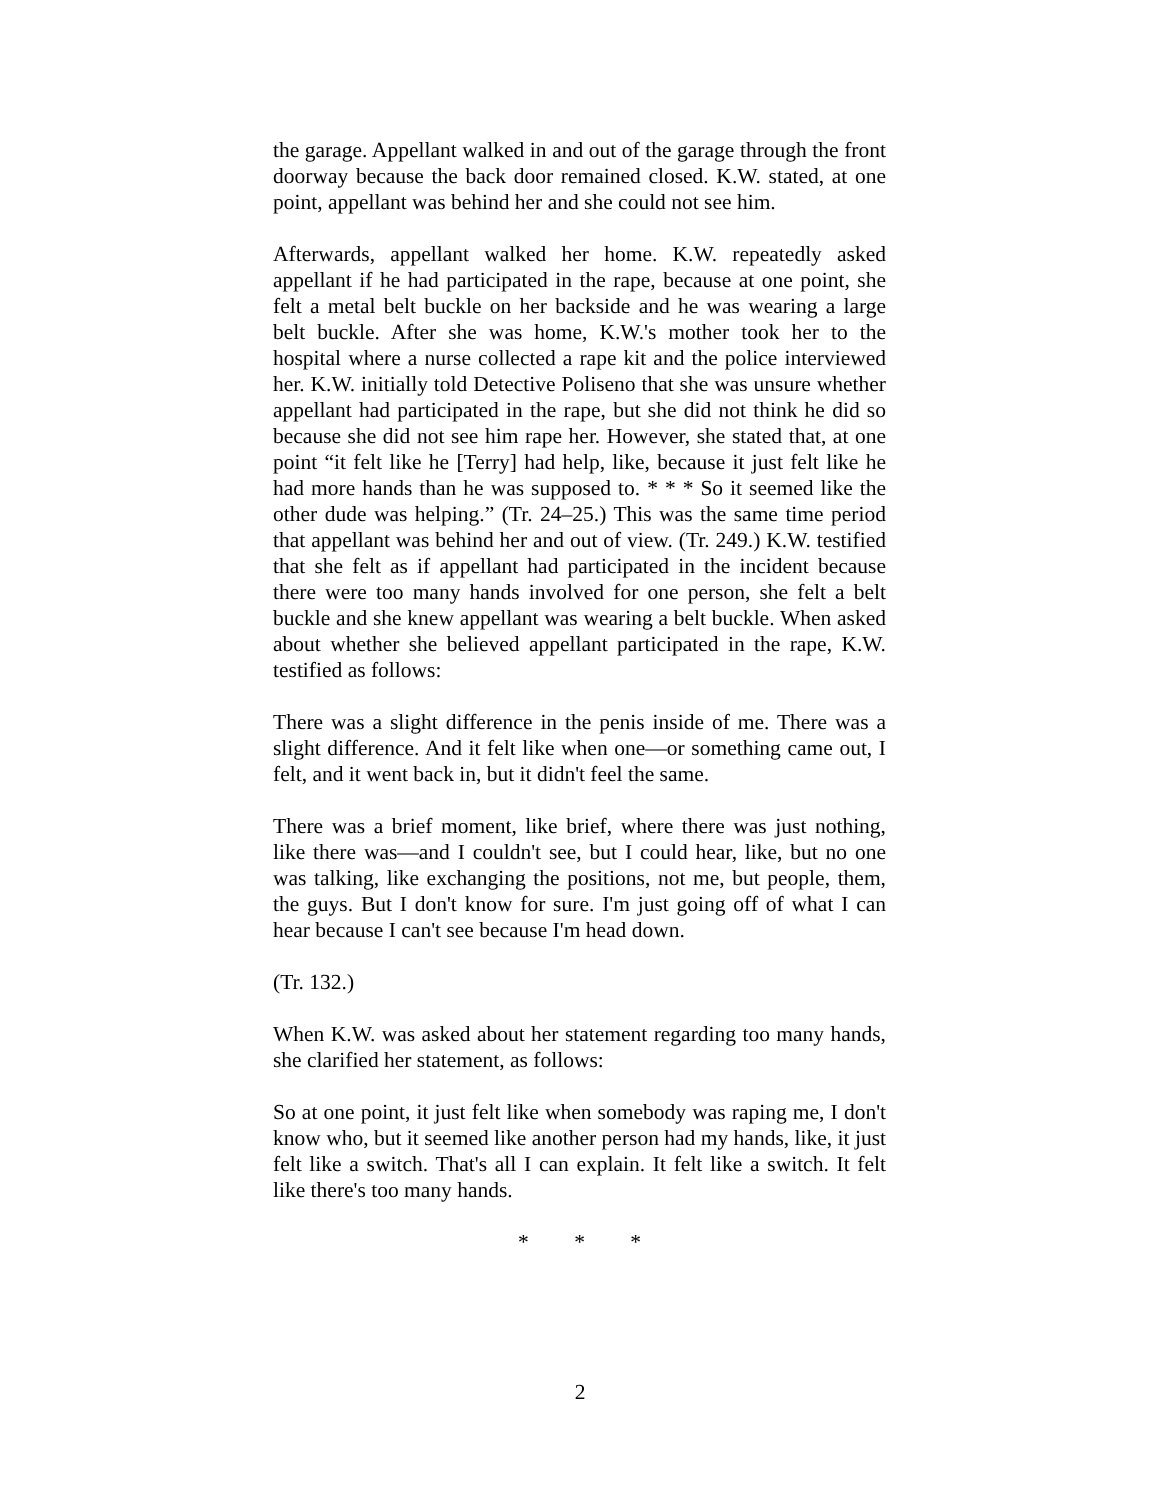the garage. Appellant walked in and out of the garage through the front doorway because the back door remained closed. K.W. stated, at one point, appellant was behind her and she could not see him.
Afterwards, appellant walked her home. K.W. repeatedly asked appellant if he had participated in the rape, because at one point, she felt a metal belt buckle on her backside and he was wearing a large belt buckle. After she was home, K.W.'s mother took her to the hospital where a nurse collected a rape kit and the police interviewed her. K.W. initially told Detective Poliseno that she was unsure whether appellant had participated in the rape, but she did not think he did so because she did not see him rape her. However, she stated that, at one point “it felt like he [Terry] had help, like, because it just felt like he had more hands than he was supposed to. * * * So it seemed like the other dude was helping.” (Tr. 24–25.) This was the same time period that appellant was behind her and out of view. (Tr. 249.) K.W. testified that she felt as if appellant had participated in the incident because there were too many hands involved for one person, she felt a belt buckle and she knew appellant was wearing a belt buckle. When asked about whether she believed appellant participated in the rape, K.W. testified as follows:
There was a slight difference in the penis inside of me. There was a slight difference. And it felt like when one—or something came out, I felt, and it went back in, but it didn't feel the same.
There was a brief moment, like brief, where there was just nothing, like there was—and I couldn't see, but I could hear, like, but no one was talking, like exchanging the positions, not me, but people, them, the guys. But I don't know for sure. I'm just going off of what I can hear because I can't see because I'm head down.
(Tr. 132.)
When K.W. was asked about her statement regarding too many hands, she clarified her statement, as follows:
So at one point, it just felt like when somebody was raping me, I don't know who, but it seemed like another person had my hands, like, it just felt like a switch. That's all I can explain. It felt like a switch. It felt like there's too many hands.
* * *
2